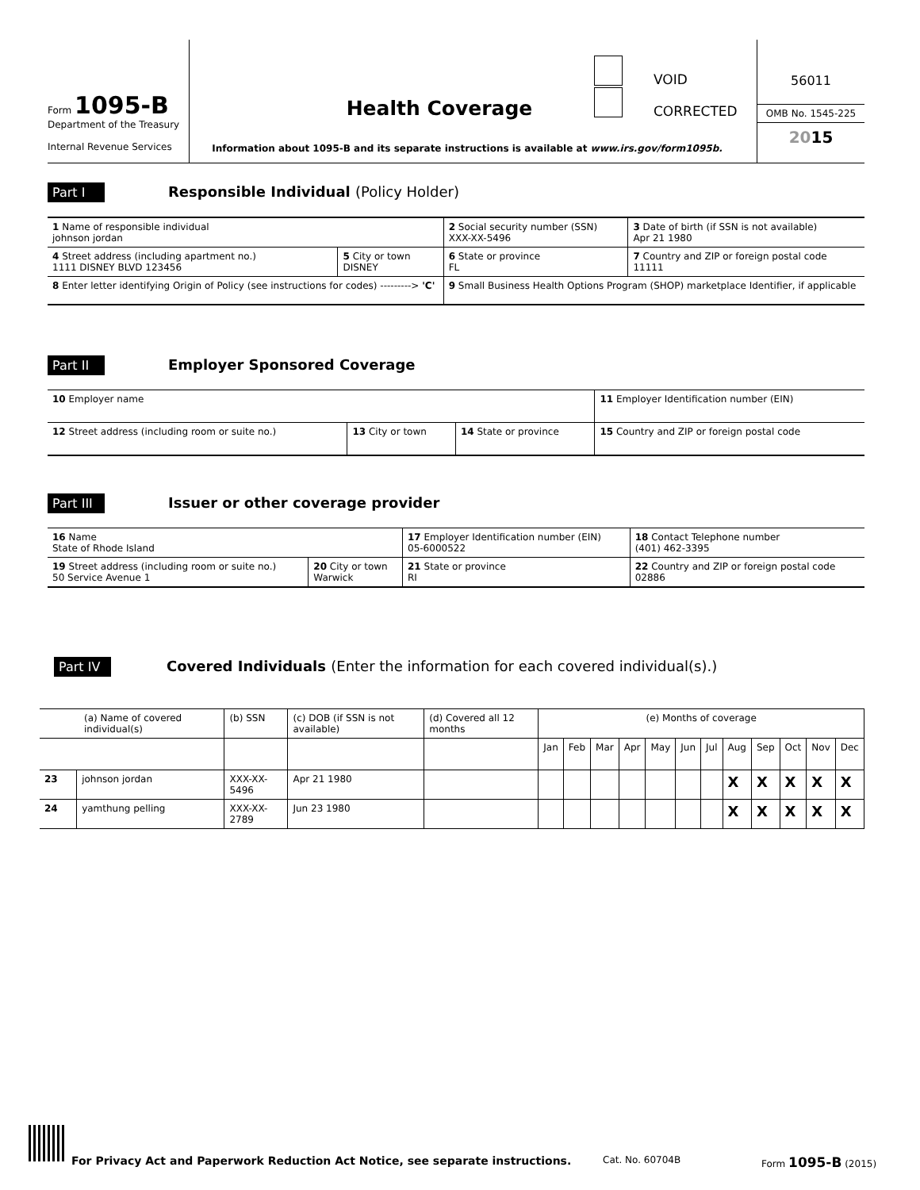Form 1095-B
Department of the Treasury
Internal Revenue Services
VOID
CORRECTED
Health Coverage
Information about 1095-B and its separate instructions is available at www.irs.gov/form1095b.
56011
OMB No. 1545-225
2015
Part I Responsible Individual (Policy Holder)
| 1 Name of responsible individual johnson jordan | | 2 Social security number (SSN) XXX-XX-5496 | 3 Date of birth (if SSN is not available) Apr 21 1980 |
| 4 Street address (including apartment no.) 1111 DISNEY BLVD 123456 | 5 City or town DISNEY | 6 State or province FL | 7 Country and ZIP or foreign postal code 11111 |
| 8 Enter letter identifying Origin of Policy (see instructions for codes) ---------> 'C' | | 9 Small Business Health Options Program (SHOP) marketplace Identifier, if applicable | |
Part II Employer Sponsored Coverage
| 10 Employer name | | | 11 Employer Identification number (EIN) |
| 12 Street address (including room or suite no.) | 13 City or town | 14 State or province | 15 Country and ZIP or foreign postal code |
Part III Issuer or other coverage provider
| 16 Name State of Rhode Island | | 17 Employer Identification number (EIN) 05-6000522 | 18 Contact Telephone number (401) 462-3395 |
| 19 Street address (including room or suite no.) 50 Service Avenue 1 | 20 City or town Warwick | 21 State or province RI | 22 Country and ZIP or foreign postal code 02886 |
Part IV Covered Individuals (Enter the information for each covered individual(s).)
| (a) Name of covered individual(s) | | (b) SSN | (c) DOB (if SSN is not available) | (d) Covered all 12 months | (e) Months of coverage | | | | | | | | | | | |
| --- | --- | --- | --- | --- | --- | --- | --- | --- | --- | --- | --- | --- | --- | --- | --- | --- |
| | | | | | Jan | Feb | Mar | Apr | May | Jun | Jul | Aug | Sep | Oct | Nov | Dec |
| 23 | johnson jordan | XXX-XX-5496 | Apr 21 1980 | | | | | | | | | X | X | X | X | X |
| 24 | yamthung pelling | XXX-XX-2789 | Jun 23 1980 | | | | | | | | | X | X | X | X | X |
For Privacy Act and Paperwork Reduction Act Notice, see separate instructions. Cat. No. 60704B Form 1095-B (2015)